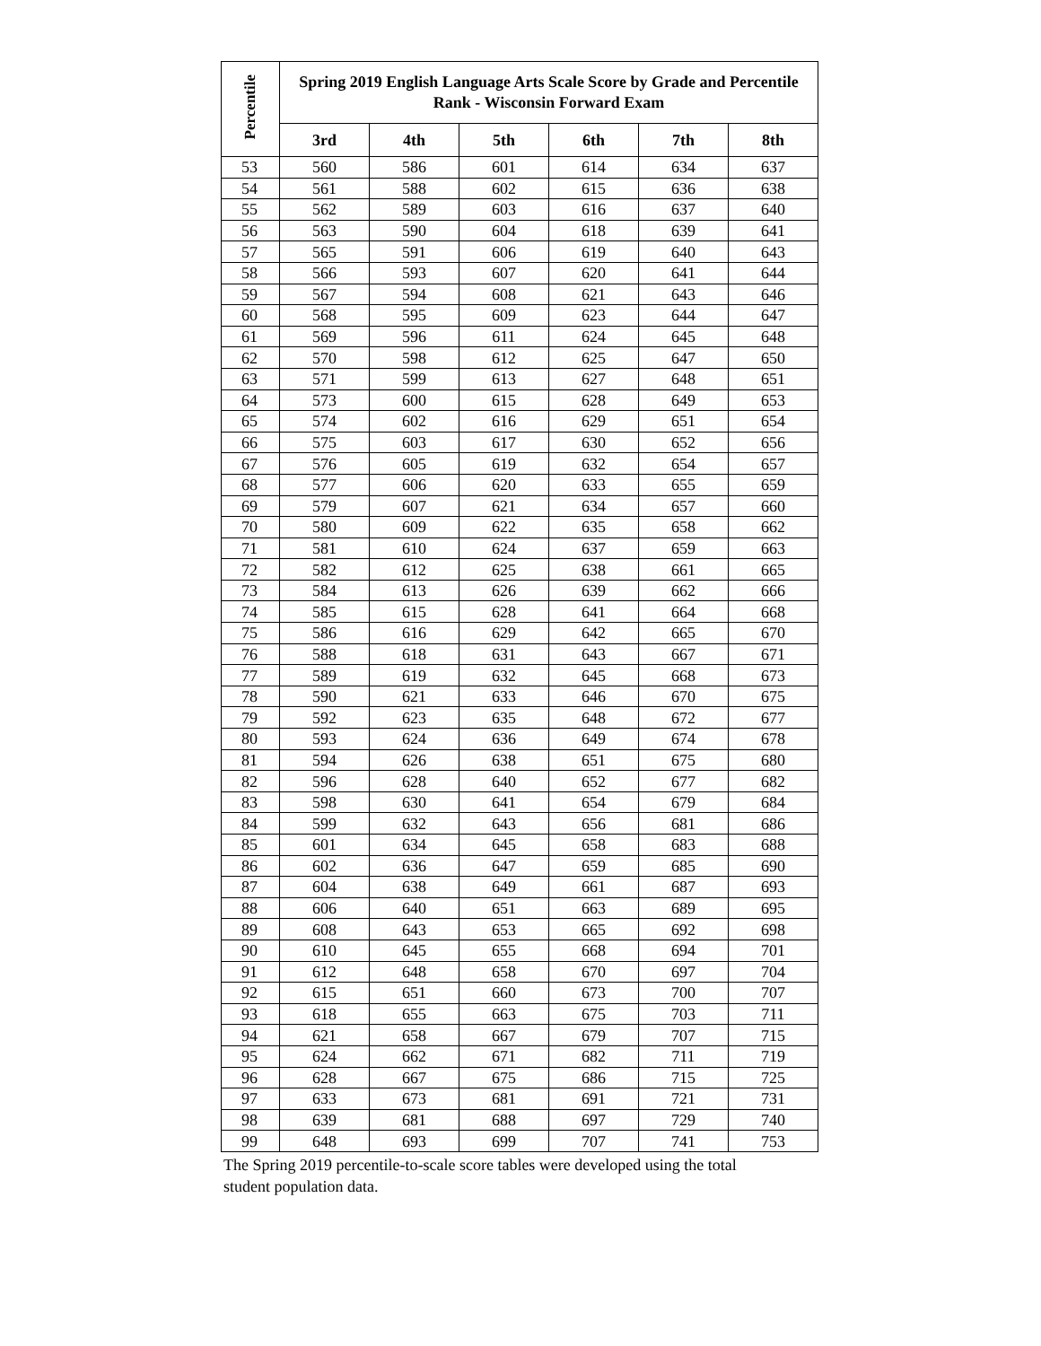| Percentile | Spring 2019 English Language Arts Scale Score by Grade and Percentile Rank - Wisconsin Forward Exam | | | | | |
| --- | --- | --- | --- | --- | --- | --- |
| | 3rd | 4th | 5th | 6th | 7th | 8th |
| 53 | 560 | 586 | 601 | 614 | 634 | 637 |
| 54 | 561 | 588 | 602 | 615 | 636 | 638 |
| 55 | 562 | 589 | 603 | 616 | 637 | 640 |
| 56 | 563 | 590 | 604 | 618 | 639 | 641 |
| 57 | 565 | 591 | 606 | 619 | 640 | 643 |
| 58 | 566 | 593 | 607 | 620 | 641 | 644 |
| 59 | 567 | 594 | 608 | 621 | 643 | 646 |
| 60 | 568 | 595 | 609 | 623 | 644 | 647 |
| 61 | 569 | 596 | 611 | 624 | 645 | 648 |
| 62 | 570 | 598 | 612 | 625 | 647 | 650 |
| 63 | 571 | 599 | 613 | 627 | 648 | 651 |
| 64 | 573 | 600 | 615 | 628 | 649 | 653 |
| 65 | 574 | 602 | 616 | 629 | 651 | 654 |
| 66 | 575 | 603 | 617 | 630 | 652 | 656 |
| 67 | 576 | 605 | 619 | 632 | 654 | 657 |
| 68 | 577 | 606 | 620 | 633 | 655 | 659 |
| 69 | 579 | 607 | 621 | 634 | 657 | 660 |
| 70 | 580 | 609 | 622 | 635 | 658 | 662 |
| 71 | 581 | 610 | 624 | 637 | 659 | 663 |
| 72 | 582 | 612 | 625 | 638 | 661 | 665 |
| 73 | 584 | 613 | 626 | 639 | 662 | 666 |
| 74 | 585 | 615 | 628 | 641 | 664 | 668 |
| 75 | 586 | 616 | 629 | 642 | 665 | 670 |
| 76 | 588 | 618 | 631 | 643 | 667 | 671 |
| 77 | 589 | 619 | 632 | 645 | 668 | 673 |
| 78 | 590 | 621 | 633 | 646 | 670 | 675 |
| 79 | 592 | 623 | 635 | 648 | 672 | 677 |
| 80 | 593 | 624 | 636 | 649 | 674 | 678 |
| 81 | 594 | 626 | 638 | 651 | 675 | 680 |
| 82 | 596 | 628 | 640 | 652 | 677 | 682 |
| 83 | 598 | 630 | 641 | 654 | 679 | 684 |
| 84 | 599 | 632 | 643 | 656 | 681 | 686 |
| 85 | 601 | 634 | 645 | 658 | 683 | 688 |
| 86 | 602 | 636 | 647 | 659 | 685 | 690 |
| 87 | 604 | 638 | 649 | 661 | 687 | 693 |
| 88 | 606 | 640 | 651 | 663 | 689 | 695 |
| 89 | 608 | 643 | 653 | 665 | 692 | 698 |
| 90 | 610 | 645 | 655 | 668 | 694 | 701 |
| 91 | 612 | 648 | 658 | 670 | 697 | 704 |
| 92 | 615 | 651 | 660 | 673 | 700 | 707 |
| 93 | 618 | 655 | 663 | 675 | 703 | 711 |
| 94 | 621 | 658 | 667 | 679 | 707 | 715 |
| 95 | 624 | 662 | 671 | 682 | 711 | 719 |
| 96 | 628 | 667 | 675 | 686 | 715 | 725 |
| 97 | 633 | 673 | 681 | 691 | 721 | 731 |
| 98 | 639 | 681 | 688 | 697 | 729 | 740 |
| 99 | 648 | 693 | 699 | 707 | 741 | 753 |
The Spring 2019 percentile-to-scale score tables were developed using the total student population data.